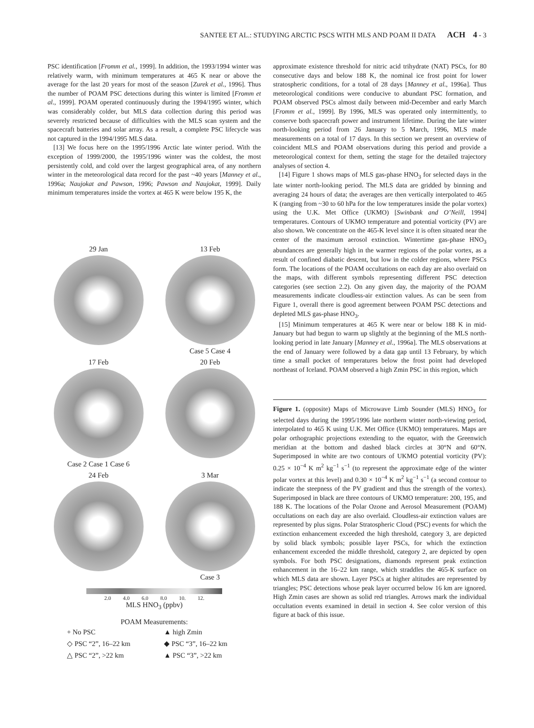SANTEE ET AL.: STUDYING ARCTIC PSCS WITH MLS AND POAM II DATA ACH 4 - 3
PSC identification [Fromm et al., 1999]. In addition, the 1993/1994 winter was relatively warm, with minimum temperatures at 465 K near or above the average for the last 20 years for most of the season [Zurek et al., 1996]. Thus the number of POAM PSC detections during this winter is limited [Fromm et al., 1999]. POAM operated continuously during the 1994/1995 winter, which was considerably colder, but MLS data collection during this period was severely restricted because of difficulties with the MLS scan system and the spacecraft batteries and solar array. As a result, a complete PSC lifecycle was not captured in the 1994/1995 MLS data.
[13] We focus here on the 1995/1996 Arctic late winter period. With the exception of 1999/2000, the 1995/1996 winter was the coldest, the most persistently cold, and cold over the largest geographical area, of any northern winter in the meteorological data record for the past ~40 years [Manney et al., 1996a; Naujokat and Pawson, 1996; Pawson and Naujokat, 1999]. Daily minimum temperatures inside the vortex at 465 K were below 195 K, the
29 Jan
13 Feb
Case 5 Case 4
17 Feb
Case 2 Case 1 Case 6
20 Feb
24 Feb
3 Mar
Case 3
2.0 4.0 6.0 8.0 10. 12.
MLS HNO<sub>3</sub> (ppbv)
POAM Measurements:
+ No PSC
▲ high Zmin
◇ PSC “2”, 16–22 km
◆ PSC “3”, 16–22 km
△ PSC “2”, >22 km
▲ PSC “3”, >22 km
approximate existence threshold for nitric acid trihydrate (NAT) PSCs, for 80 consecutive days and below 188 K, the nominal ice frost point for lower stratospheric conditions, for a total of 28 days [Manney et al., 1996a]. Thus meteorological conditions were conducive to abundant PSC formation, and POAM observed PSCs almost daily between mid-December and early March [Fromm et al., 1999]. By 1996, MLS was operated only intermittently, to conserve both spacecraft power and instrument lifetime. During the late winter north-looking period from 26 January to 5 March, 1996, MLS made measurements on a total of 17 days. In this section we present an overview of coincident MLS and POAM observations during this period and provide a meteorological context for them, setting the stage for the detailed trajectory analyses of section 4.
[14] Figure 1 shows maps of MLS gas-phase HNO<sub>3</sub> for selected days in the late winter north-looking period. The MLS data are gridded by binning and averaging 24 hours of data; the averages are then vertically interpolated to 465 K (ranging from ~30 to 60 hPa for the low temperatures inside the polar vortex) using the U.K. Met Office (UKMO) [Swinbank and O’Neill, 1994] temperatures. Contours of UKMO temperature and potential vorticity (PV) are also shown. We concentrate on the 465-K level since it is often situated near the center of the maximum aerosol extinction. Wintertime gas-phase HNO<sub>3</sub> abundances are generally high in the warmer regions of the polar vortex, as a result of confined diabatic descent, but low in the colder regions, where PSCs form. The locations of the POAM occultations on each day are also overlaid on the maps, with different symbols representing different PSC detection categories (see section 2.2). On any given day, the majority of the POAM measurements indicate cloudless-air extinction values. As can be seen from Figure 1, overall there is good agreement between POAM PSC detections and depleted MLS gas-phase HNO<sub>3</sub>.
[15] Minimum temperatures at 465 K were near or below 188 K in mid-January but had begun to warm up slightly at the beginning of the MLS north-looking period in late January [Manney et al., 1996a]. The MLS observations at the end of January were followed by a data gap until 13 February, by which time a small pocket of temperatures below the frost point had developed northeast of Iceland. POAM observed a high Zmin PSC in this region, which
Figure 1. (opposite) Maps of Microwave Limb Sounder (MLS) HNO<sub>3</sub> for selected days during the 1995/1996 late northern winter north-viewing period, interpolated to 465 K using U.K. Met Office (UKMO) temperatures. Maps are polar orthographic projections extending to the equator, with the Greenwich meridian at the bottom and dashed black circles at 30°N and 60°N. Superimposed in white are two contours of UKMO potential vorticity (PV): 0.25 × 10<sup>−4</sup> K m<sup>2</sup> kg<sup>−1</sup> s<sup>−1</sup> (to represent the approximate edge of the winter polar vortex at this level) and 0.30 × 10<sup>−4</sup> K m<sup>2</sup> kg<sup>−1</sup> s<sup>−1</sup> (a second contour to indicate the steepness of the PV gradient and thus the strength of the vortex). Superimposed in black are three contours of UKMO temperature: 200, 195, and 188 K. The locations of the Polar Ozone and Aerosol Measurement (POAM) occultations on each day are also overlaid. Cloudless-air extinction values are represented by plus signs. Polar Stratospheric Cloud (PSC) events for which the extinction enhancement exceeded the high threshold, category 3, are depicted by solid black symbols; possible layer PSCs, for which the extinction enhancement exceeded the middle threshold, category 2, are depicted by open symbols. For both PSC designations, diamonds represent peak extinction enhancement in the 16–22 km range, which straddles the 465-K surface on which MLS data are shown. Layer PSCs at higher altitudes are represented by triangles; PSC detections whose peak layer occurred below 16 km are ignored. High Zmin cases are shown as solid red triangles. Arrows mark the individual occultation events examined in detail in section 4. See color version of this figure at back of this issue.